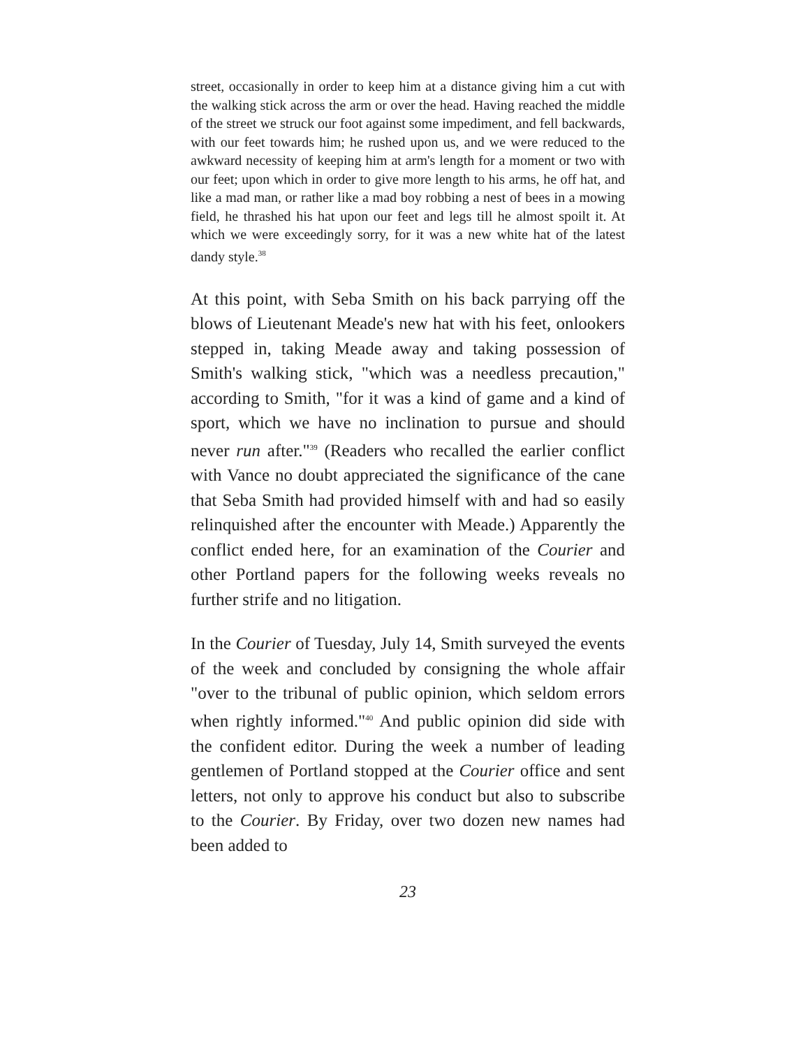street, occasionally in order to keep him at a distance giving him a cut with the walking stick across the arm or over the head. Having reached the middle of the street we struck our foot against some impediment, and fell backwards, with our feet towards him; he rushed upon us, and we were reduced to the awkward necessity of keeping him at arm's length for a moment or two with our feet; upon which in order to give more length to his arms, he off hat, and like a mad man, or rather like a mad boy robbing a nest of bees in a mowing field, he thrashed his hat upon our feet and legs till he almost spoilt it. At which we were exceedingly sorry, for it was a new white hat of the latest dandy style.<sup>38</sup>
At this point, with Seba Smith on his back parrying off the blows of Lieutenant Meade's new hat with his feet, onlookers stepped in, taking Meade away and taking possession of Smith's walking stick, "which was a needless precaution," according to Smith, "for it was a kind of game and a kind of sport, which we have no inclination to pursue and should never run after."<sup>39</sup> (Readers who recalled the earlier conflict with Vance no doubt appreciated the significance of the cane that Seba Smith had provided himself with and had so easily relinquished after the encounter with Meade.) Apparently the conflict ended here, for an examination of the Courier and other Portland papers for the following weeks reveals no further strife and no litigation.
In the Courier of Tuesday, July 14, Smith surveyed the events of the week and concluded by consigning the whole affair "over to the tribunal of public opinion, which seldom errors when rightly informed."<sup>40</sup> And public opinion did side with the confident editor. During the week a number of leading gentlemen of Portland stopped at the Courier office and sent letters, not only to approve his conduct but also to subscribe to the Courier. By Friday, over two dozen new names had been added to
23